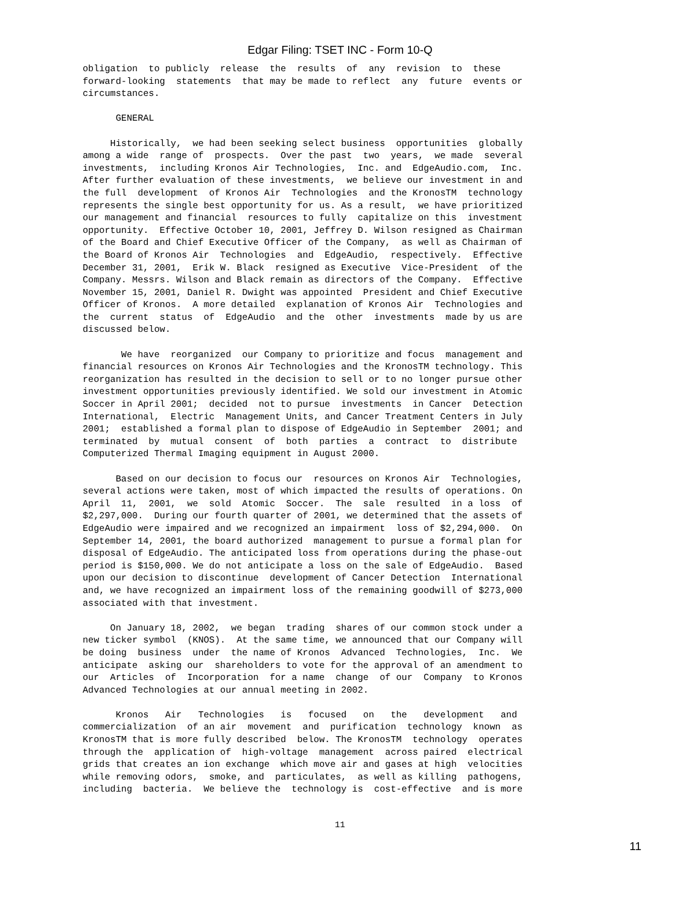Edgar Filing: TSET INC - Form 10-Q
obligation  to publicly  release  the  results  of  any  revision  to  these
forward-looking  statements  that may be made to reflect  any  future  events or
circumstances.

      GENERAL

     Historically,  we had been seeking select business  opportunities  globally
among a wide  range of  prospects.  Over the past  two  years,  we made  several
investments,  including Kronos Air Technologies,  Inc. and  EdgeAudio.com,  Inc.
After further evaluation of these investments,  we believe our investment in and
the full  development  of Kronos Air  Technologies  and the KronosTM  technology
represents the single best opportunity for us. As a result,  we have prioritized
our management and financial  resources to fully  capitalize on this  investment
opportunity.  Effective October 10, 2001, Jeffrey D. Wilson resigned as Chairman
of the Board and Chief Executive Officer of the Company,  as well as Chairman of
the Board of Kronos Air  Technologies  and  EdgeAudio,  respectively.  Effective
December 31, 2001,  Erik W. Black  resigned as Executive  Vice-President  of the
Company. Messrs. Wilson and Black remain as directors of the Company.  Effective
November 15, 2001, Daniel R. Dwight was appointed  President and Chief Executive
Officer of Kronos.  A more detailed  explanation of Kronos Air  Technologies and
the  current  status  of  EdgeAudio  and the  other  investments  made by us are
discussed below.

       We have  reorganized  our Company to prioritize and focus  management and
financial resources on Kronos Air Technologies and the KronosTM technology. This
reorganization has resulted in the decision to sell or to no longer pursue other
investment opportunities previously identified. We sold our investment in Atomic
Soccer in April 2001;  decided  not to pursue  investments  in Cancer  Detection
International,  Electric  Management Units, and Cancer Treatment Centers in July
2001;  established a formal plan to dispose of EdgeAudio in September  2001; and
terminated  by  mutual  consent  of  both  parties  a  contract  to  distribute
Computerized Thermal Imaging equipment in August 2000.

      Based on our decision to focus our  resources on Kronos Air  Technologies,
several actions were taken, most of which impacted the results of operations. On
April  11,  2001,  we  sold  Atomic  Soccer.  The  sale  resulted  in a loss  of
$2,297,000.  During our fourth quarter of 2001, we determined that the assets of
EdgeAudio were impaired and we recognized an impairment  loss of $2,294,000.  On
September 14, 2001, the board authorized  management to pursue a formal plan for
disposal of EdgeAudio. The anticipated loss from operations during the phase-out
period is $150,000. We do not anticipate a loss on the sale of EdgeAudio.  Based
upon our decision to discontinue  development of Cancer Detection  International
and, we have recognized an impairment loss of the remaining goodwill of $273,000
associated with that investment.

     On January 18, 2002,  we began  trading  shares of our common stock under a
new ticker symbol  (KNOS).  At the same time, we announced that our Company will
be doing  business  under  the name of Kronos  Advanced  Technologies,  Inc.  We
anticipate  asking our  shareholders to vote for the approval of an amendment to
our  Articles  of  Incorporation  for a name  change  of our  Company  to Kronos
Advanced Technologies at our annual meeting in 2002.

      Kronos   Air   Technologies   is   focused   on   the   development   and
commercialization  of an air  movement  and  purification  technology  known  as
KronosTM that is more fully described  below. The KronosTM  technology  operates
through the  application of  high-voltage  management  across paired  electrical
grids that creates an ion exchange  which move air and gases at high  velocities
while removing odors,  smoke, and  particulates,  as well as killing  pathogens,
including  bacteria.  We believe the  technology is  cost-effective  and is more
11
11